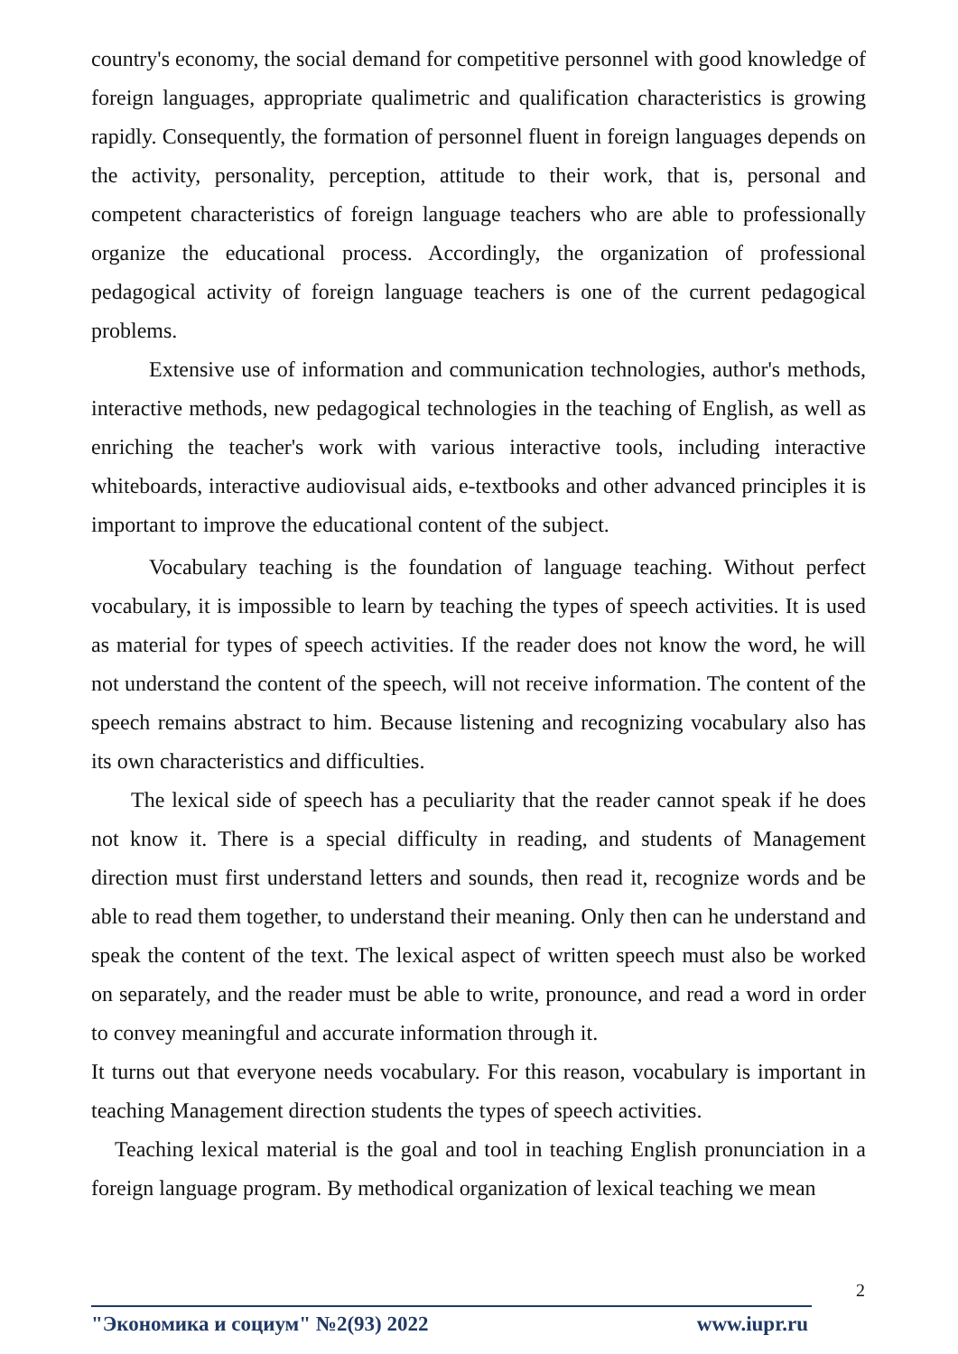country's economy, the social demand for competitive personnel with good knowledge of foreign languages, appropriate qualimetric and qualification characteristics is growing rapidly. Consequently, the formation of personnel fluent in foreign languages depends on the activity, personality, perception, attitude to their work, that is, personal and competent characteristics of foreign language teachers who are able to professionally organize the educational process. Accordingly, the organization of professional pedagogical activity of foreign language teachers is one of the current pedagogical problems.
Extensive use of information and communication technologies, author's methods, interactive methods, new pedagogical technologies in the teaching of English, as well as enriching the teacher's work with various interactive tools, including interactive whiteboards, interactive audiovisual aids, e-textbooks and other advanced principles it is important to improve the educational content of the subject.
Vocabulary teaching is the foundation of language teaching. Without perfect vocabulary, it is impossible to learn by teaching the types of speech activities. It is used as material for types of speech activities. If the reader does not know the word, he will not understand the content of the speech, will not receive information. The content of the speech remains abstract to him. Because listening and recognizing vocabulary also has its own characteristics and difficulties.
The lexical side of speech has a peculiarity that the reader cannot speak if he does not know it. There is a special difficulty in reading, and students of Management direction must first understand letters and sounds, then read it, recognize words and be able to read them together, to understand their meaning. Only then can he understand and speak the content of the text. The lexical aspect of written speech must also be worked on separately, and the reader must be able to write, pronounce, and read a word in order to convey meaningful and accurate information through it.
It turns out that everyone needs vocabulary. For this reason, vocabulary is important in teaching Management direction students the types of speech activities.
Teaching lexical material is the goal and tool in teaching English pronunciation in a foreign language program. By methodical organization of lexical teaching we mean
2
"Экономика и социум" №2(93) 2022 www.iupr.ru